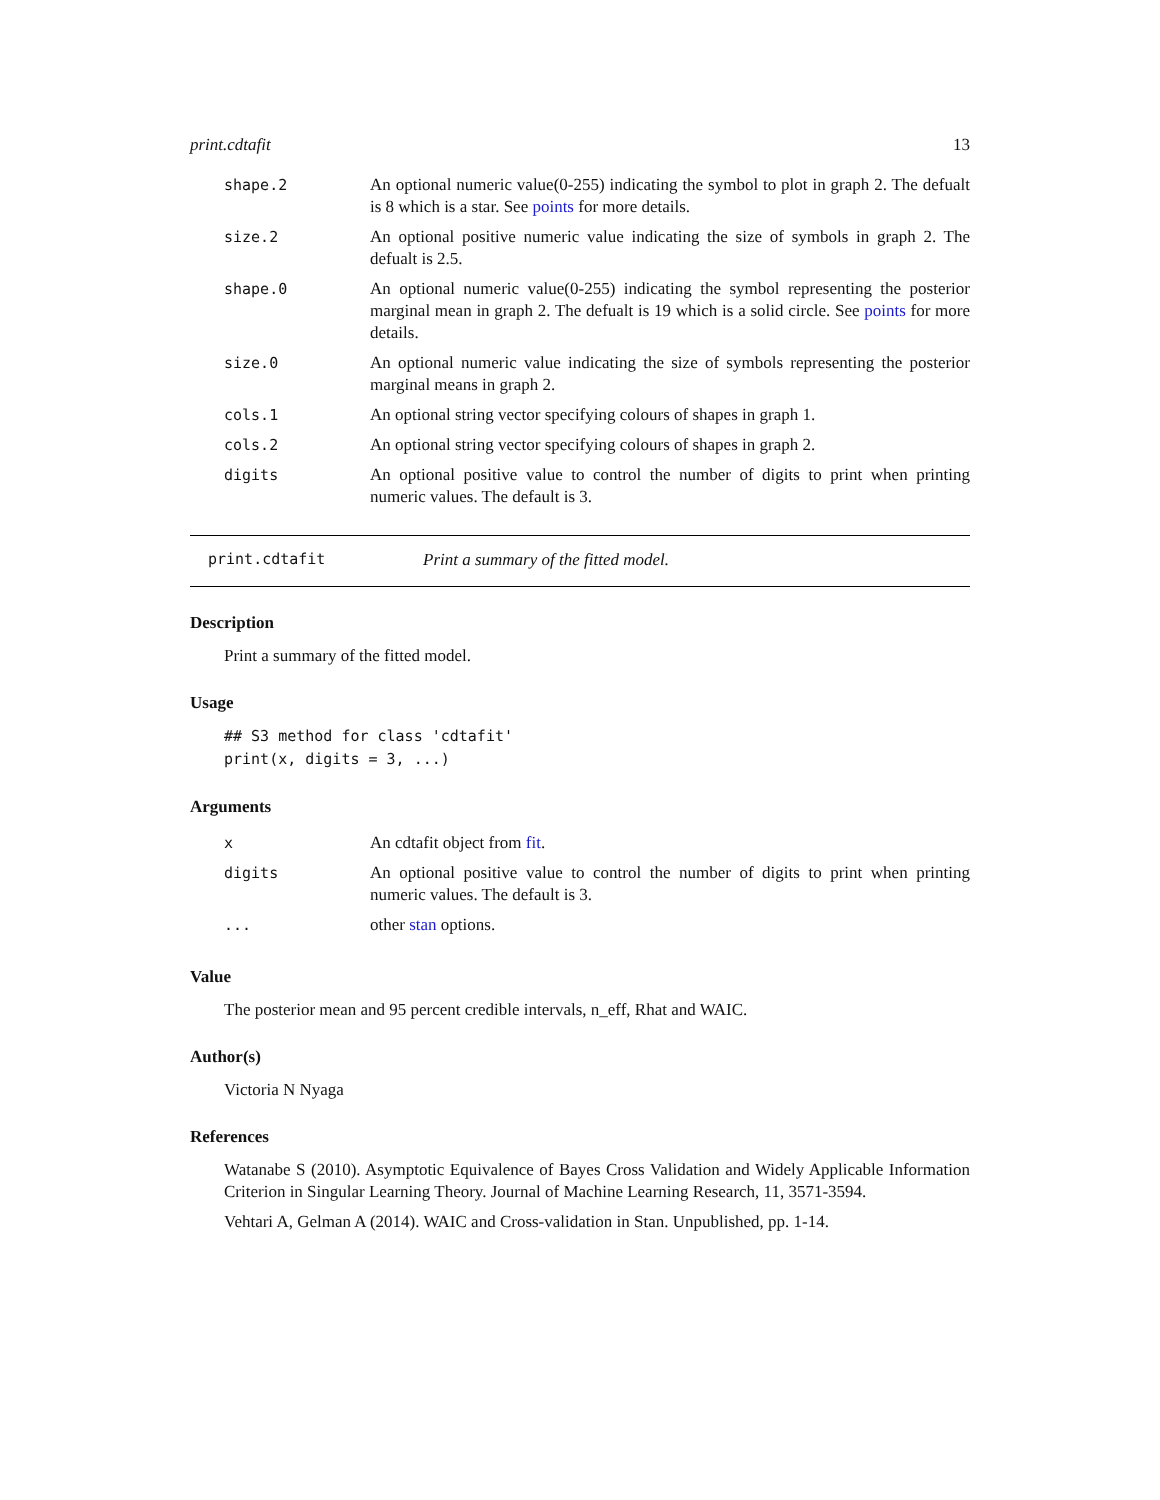print.cdtafit 13
| shape.2 | An optional numeric value(0-255) indicating the symbol to plot in graph 2. The defualt is 8 which is a star. See points for more details. |
| size.2 | An optional positive numeric value indicating the size of symbols in graph 2. The defualt is 2.5. |
| shape.0 | An optional numeric value(0-255) indicating the symbol representing the posterior marginal mean in graph 2. The defualt is 19 which is a solid circle. See points for more details. |
| size.0 | An optional numeric value indicating the size of symbols representing the posterior marginal means in graph 2. |
| cols.1 | An optional string vector specifying colours of shapes in graph 1. |
| cols.2 | An optional string vector specifying colours of shapes in graph 2. |
| digits | An optional positive value to control the number of digits to print when printing numeric values. The default is 3. |
print.cdtafit Print a summary of the fitted model.
Description
Print a summary of the fitted model.
Usage
## S3 method for class 'cdtafit'
print(x, digits = 3, ...)
Arguments
| x | An cdtafit object from fit . |
| digits | An optional positive value to control the number of digits to print when printing numeric values. The default is 3. |
| ... | other stan options. |
Value
The posterior mean and 95 percent credible intervals, n_eff, Rhat and WAIC.
Author(s)
Victoria N Nyaga
References
Watanabe S (2010). Asymptotic Equivalence of Bayes Cross Validation and Widely Applicable Information Criterion in Singular Learning Theory. Journal of Machine Learning Research, 11, 3571-3594.
Vehtari A, Gelman A (2014). WAIC and Cross-validation in Stan. Unpublished, pp. 1-14.